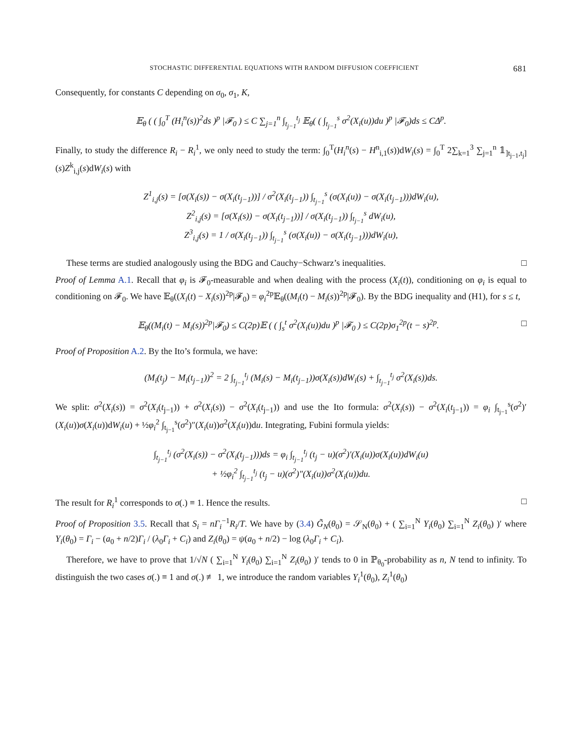STOCHASTIC DIFFERENTIAL EQUATIONS WITH RANDOM DIFFUSION COEFFICIENT 681
Consequently, for constants C depending on σ<sub>0</sub>, σ<sub>1</sub>, K,
𝔼<sub>θ</sub> ( ( ∫<sub>0</sub><sup>T</sup> (H<sub>i</sub><sup>n</sup>(s))<sup>2</sup>ds )<sup>p</sup> |𝓕<sub>0</sub> ) ≤ C ∑<sub>j=1</sub><sup>n</sup> ∫<sub>t<sub>j−1</sub></sub><sup>t<sub>j</sub></sup> 𝔼<sub>θ</sub>( ( ∫<sub>t<sub>j−1</sub></sub><sup>s</sup> σ<sup>2</sup>(X<sub>i</sub>(u))du )<sup>p</sup> |𝓕<sub>0</sub>)ds ≤ CΔ<sup>p</sup>.
Finally, to study the difference R<sub>i</sub> − R<sub>i</sub><sup>1</sup>, we only need to study the term: ∫<sub>0</sub><sup>T</sup>(H<sub>i</sub><sup>n</sup>(s) − H<sup>n</sup><sub>i,1</sub>(s))dW<sub>i</sub>(s) = ∫<sub>0</sub><sup>T</sup> 2∑<sub>k=1</sub><sup>3</sup> ∑<sub>j=1</sub><sup>n</sup> 𝟙<sub>]t<sub>j−1</sub>,t<sub>j</sub>]</sub>(s)Z<sup>k</sup><sub>i,j</sub>(s)dW<sub>i</sub>(s) with
Z<sup>1</sup><sub>i,j</sub>(s) = [σ(X<sub>i</sub>(s)) − σ(X<sub>i</sub>(t<sub>j−1</sub>))] / σ<sup>2</sup>(X<sub>i</sub>(t<sub>j−1</sub>)) ∫<sub>t<sub>j−1</sub></sub><sup>s</sup> (σ(X<sub>i</sub>(u)) − σ(X<sub>i</sub>(t<sub>j−1</sub>)))dW<sub>i</sub>(u),
Z<sup>2</sup><sub>i,j</sub>(s) = [σ(X<sub>i</sub>(s)) − σ(X<sub>i</sub>(t<sub>j−1</sub>))] / σ(X<sub>i</sub>(t<sub>j−1</sub>)) ∫<sub>t<sub>j−1</sub></sub><sup>s</sup> dW<sub>i</sub>(u),
Z<sup>3</sup><sub>i,j</sub>(s) = 1 / σ(X<sub>i</sub>(t<sub>j−1</sub>)) ∫<sub>t<sub>j−1</sub></sub><sup>s</sup> (σ(X<sub>i</sub>(u)) − σ(X<sub>i</sub>(t<sub>j−1</sub>)))dW<sub>i</sub>(u),
These terms are studied analogously using the BDG and Cauchy−Schwarz’s inequalities. □
Proof of Lemma A.1. Recall that φ<sub>i</sub> is 𝓕<sub>0</sub>-measurable and when dealing with the process (X<sub>i</sub>(t)), conditioning on φ<sub>i</sub> is equal to conditioning on 𝓕<sub>0</sub>. We have 𝔼<sub>θ</sub>((X<sub>i</sub>(t) − X<sub>i</sub>(s))<sup>2p</sup>|𝓕<sub>0</sub>) = φ<sub>i</sub><sup>2p</sup>𝔼<sub>θ</sub>((M<sub>i</sub>(t) − M<sub>i</sub>(s))<sup>2p</sup>|𝓕<sub>0</sub>). By the BDG inequality and (H1), for s ≤ t,
𝔼<sub>θ</sub>((M<sub>i</sub>(t) − M<sub>i</sub>(s))<sup>2p</sup>|𝓕<sub>0</sub>) ≤ C(2p)𝔼 ( ( ∫<sub>s</sub><sup>t</sup> σ<sup>2</sup>(X<sub>i</sub>(u))du )<sup>p</sup> |𝓕<sub>0</sub> ) ≤ C(2p)σ<sub>1</sub><sup>2p</sup>(t − s)<sup>2p</sup>. □
Proof of Proposition A.2. By the Ito’s formula, we have:
(M<sub>i</sub>(t<sub>j</sub>) − M<sub>i</sub>(t<sub>j−1</sub>))<sup>2</sup> = 2 ∫<sub>t<sub>j−1</sub></sub><sup>t<sub>j</sub></sup> (M<sub>i</sub>(s) − M<sub>i</sub>(t<sub>j−1</sub>))σ(X<sub>i</sub>(s))dW<sub>i</sub>(s) + ∫<sub>t<sub>j−1</sub></sub><sup>t<sub>j</sub></sup> σ<sup>2</sup>(X<sub>i</sub>(s))ds.
We split: σ<sup>2</sup>(X<sub>i</sub>(s)) = σ<sup>2</sup>(X<sub>i</sub>(t<sub>j−1</sub>)) + σ<sup>2</sup>(X<sub>i</sub>(s)) − σ<sup>2</sup>(X<sub>i</sub>(t<sub>j−1</sub>)) and use the Ito formula: σ<sup>2</sup>(X<sub>i</sub>(s)) − σ<sup>2</sup>(X<sub>i</sub>(t<sub>j−1</sub>)) = φ<sub>i</sub> ∫<sub>t<sub>j−1</sub></sub><sup>s</sup>(σ<sup>2</sup>)′(X<sub>i</sub>(u))σ(X<sub>i</sub>(u))dW<sub>i</sub>(u) + ½φ<sub>i</sub><sup>2</sup> ∫<sub>t<sub>j−1</sub></sub><sup>s</sup>(σ<sup>2</sup>)″(X<sub>i</sub>(u))σ<sup>2</sup>(X<sub>i</sub>(u))du. Integrating, Fubini formula yields:
∫<sub>t<sub>j−1</sub></sub><sup>t<sub>j</sub></sup> (σ<sup>2</sup>(X<sub>i</sub>(s)) − σ<sup>2</sup>(X<sub>i</sub>(t<sub>j−1</sub>)))ds = φ<sub>i</sub> ∫<sub>t<sub>j−1</sub></sub><sup>t<sub>j</sub></sup> (t<sub>j</sub> − u)(σ<sup>2</sup>)′(X<sub>i</sub>(u))σ(X<sub>i</sub>(u))dW<sub>i</sub>(u)
+ ½φ<sub>i</sub><sup>2</sup> ∫<sub>t<sub>j−1</sub></sub><sup>t<sub>j</sub></sup> (t<sub>j</sub> − u)(σ<sup>2</sup>)″(X<sub>i</sub>(u))σ<sup>2</sup>(X<sub>i</sub>(u))du.
The result for R<sub>i</sub><sup>1</sup> corresponds to σ(.) ≡ 1. Hence the results. □
Proof of Proposition 3.5. Recall that S<sub>i</sub> = nΓ<sub>i</sub><sup>−1</sup>R<sub>i</sub>/T. We have by (3.4) G̃<sub>N</sub>(θ<sub>0</sub>) = 𝒮<sub>N</sub>(θ<sub>0</sub>) + ( ∑<sub>i=1</sub><sup>N</sup> Y<sub>i</sub>(θ<sub>0</sub>) ∑<sub>i=1</sub><sup>N</sup> Z<sub>i</sub>(θ<sub>0</sub>) )′ where Y<sub>i</sub>(θ<sub>0</sub>) = Γ<sub>i</sub> − (a<sub>0</sub> + n/2)Γ<sub>i</sub> / (λ<sub>0</sub>Γ<sub>i</sub> + C<sub>i</sub>) and Z<sub>i</sub>(θ<sub>0</sub>) = ψ(a<sub>0</sub> + n/2) − log (λ<sub>0</sub>Γ<sub>i</sub> + C<sub>i</sub>).
Therefore, we have to prove that 1/√N ( ∑<sub>i=1</sub><sup>N</sup> Y<sub>i</sub>(θ<sub>0</sub>) ∑<sub>i=1</sub><sup>N</sup> Z<sub>i</sub>(θ<sub>0</sub>) )′ tends to 0 in ℙ<sub>θ<sub>0</sub></sub>-probability as n, N tend to infinity. To distinguish the two cases σ(.) ≡ 1 and σ(.) ≢ 1, we introduce the random variables Y<sub>i</sub><sup>1</sup>(θ<sub>0</sub>), Z<sub>i</sub><sup>1</sup>(θ<sub>0</sub>)